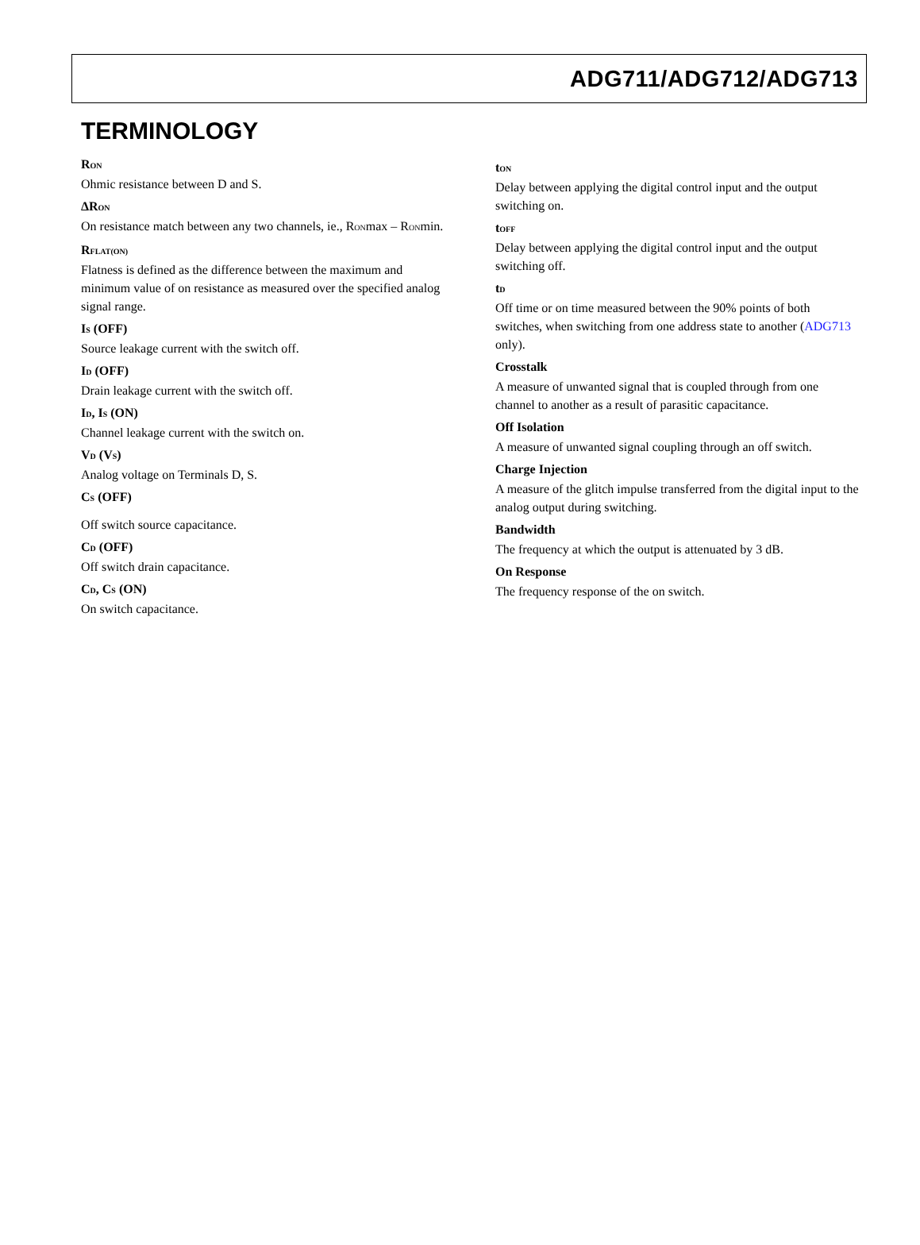ADG711/ADG712/ADG713
TERMINOLOGY
R<sub>ON</sub>
Ohmic resistance between D and S.
ΔR<sub>ON</sub>
On resistance match between any two channels, ie., R<sub>ON</sub>max – R<sub>ON</sub>min.
R<sub>FLAT(ON)</sub>
Flatness is defined as the difference between the maximum and minimum value of on resistance as measured over the specified analog signal range.
I<sub>S</sub> (OFF)
Source leakage current with the switch off.
I<sub>D</sub> (OFF)
Drain leakage current with the switch off.
I<sub>D</sub>, I<sub>S</sub> (ON)
Channel leakage current with the switch on.
V<sub>D</sub> (V<sub>S</sub>)
Analog voltage on Terminals D, S.
C<sub>S</sub> (OFF)
Off switch source capacitance.
C<sub>D</sub> (OFF)
Off switch drain capacitance.
C<sub>D</sub>, C<sub>S</sub> (ON)
On switch capacitance.
t<sub>ON</sub>
Delay between applying the digital control input and the output switching on.
t<sub>OFF</sub>
Delay between applying the digital control input and the output switching off.
t<sub>D</sub>
Off time or on time measured between the 90% points of both switches, when switching from one address state to another (ADG713 only).
Crosstalk
A measure of unwanted signal that is coupled through from one channel to another as a result of parasitic capacitance.
Off Isolation
A measure of unwanted signal coupling through an off switch.
Charge Injection
A measure of the glitch impulse transferred from the digital input to the analog output during switching.
Bandwidth
The frequency at which the output is attenuated by 3 dB.
On Response
The frequency response of the on switch.